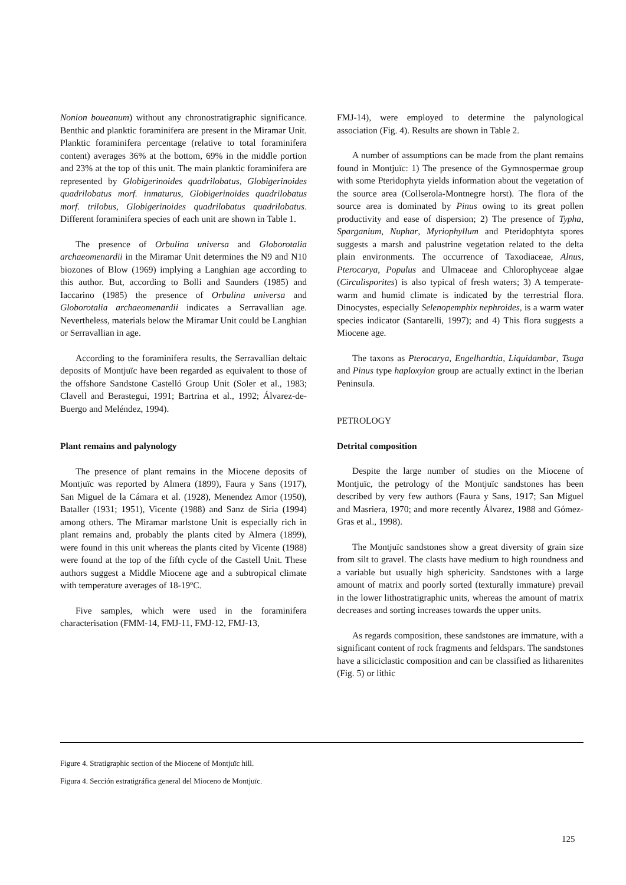Nonion boueanum) without any chronostratigraphic significance. Benthic and planktic foraminifera are present in the Miramar Unit. Planktic foraminifera percentage (relative to total foraminifera content) averages 36% at the bottom, 69% in the middle portion and 23% at the top of this unit. The main planktic foraminifera are represented by Globigerinoides quadrilobatus, Globigerinoides quadrilobatus morf. inmaturus, Globigerinoides quadrilobatus morf. trilobus, Globigerinoides quadrilobatus quadrilobatus. Different foraminifera species of each unit are shown in Table 1.
The presence of Orbulina universa and Globorotalia archaeomenardii in the Miramar Unit determines the N9 and N10 biozones of Blow (1969) implying a Langhian age according to this author. But, according to Bolli and Saunders (1985) and Iaccarino (1985) the presence of Orbulina universa and Globorotalia archaeomenardii indicates a Serravallian age. Nevertheless, materials below the Miramar Unit could be Langhian or Serravallian in age.
According to the foraminifera results, the Serravallian deltaic deposits of Montjuïc have been regarded as equivalent to those of the offshore Sandstone Castelló Group Unit (Soler et al., 1983; Clavell and Berastegui, 1991; Bartrina et al., 1992; Álvarez-de-Buergo and Meléndez, 1994).
Plant remains and palynology
The presence of plant remains in the Miocene deposits of Montjuïc was reported by Almera (1899), Faura y Sans (1917), San Miguel de la Cámara et al. (1928), Menendez Amor (1950), Bataller (1931; 1951), Vicente (1988) and Sanz de Siria (1994) among others. The Miramar marlstone Unit is especially rich in plant remains and, probably the plants cited by Almera (1899), were found in this unit whereas the plants cited by Vicente (1988) were found at the top of the fifth cycle of the Castell Unit. These authors suggest a Middle Miocene age and a subtropical climate with temperature averages of 18-19ºC.
Five samples, which were used in the foraminifera characterisation (FMM-14, FMJ-11, FMJ-12, FMJ-13,
FMJ-14), were employed to determine the palynological association (Fig. 4). Results are shown in Table 2.
A number of assumptions can be made from the plant remains found in Montjuïc: 1) The presence of the Gymnospermae group with some Pteridophyta yields information about the vegetation of the source area (Collserola-Montnegre horst). The flora of the source area is dominated by Pinus owing to its great pollen productivity and ease of dispersion; 2) The presence of Typha, Sparganium, Nuphar, Myriophyllum and Pteridophtyta spores suggests a marsh and palustrine vegetation related to the delta plain environments. The occurrence of Taxodiaceae, Alnus, Pterocarya, Populus and Ulmaceae and Chlorophyceae algae (Circulisporites) is also typical of fresh waters; 3) A temperate-warm and humid climate is indicated by the terrestrial flora. Dinocystes, especially Selenopemphix nephroides, is a warm water species indicator (Santarelli, 1997); and 4) This flora suggests a Miocene age.
The taxons as Pterocarya, Engelhardtia, Liquidambar, Tsuga and Pinus type haploxylon group are actually extinct in the Iberian Peninsula.
PETROLOGY
Detrital composition
Despite the large number of studies on the Miocene of Montjuïc, the petrology of the Montjuïc sandstones has been described by very few authors (Faura y Sans, 1917; San Miguel and Masriera, 1970; and more recently Álvarez, 1988 and Gómez-Gras et al., 1998).
The Montjuïc sandstones show a great diversity of grain size from silt to gravel. The clasts have medium to high roundness and a variable but usually high sphericity. Sandstones with a large amount of matrix and poorly sorted (texturally immature) prevail in the lower lithostratigraphic units, whereas the amount of matrix decreases and sorting increases towards the upper units.
As regards composition, these sandstones are immature, with a significant content of rock fragments and feldspars. The sandstones have a siliciclastic composition and can be classified as litharenites (Fig. 5) or lithic
Figure 4. Stratigraphic section of the Miocene of Montjuïc hill.
Figura 4. Sección estratigráfica general del Mioceno de Montjuïc.
125